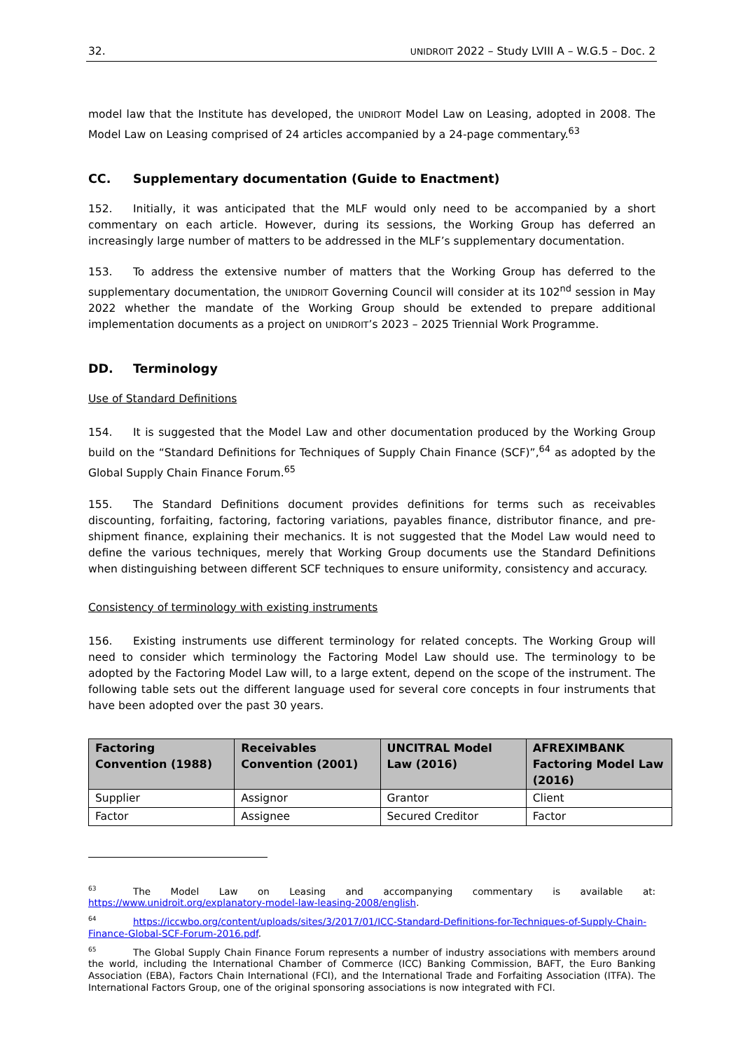32. UNIDROIT 2022 – Study LVIII A – W.G.5 – Doc. 2
model law that the Institute has developed, the UNIDROIT Model Law on Leasing, adopted in 2008. The Model Law on Leasing comprised of 24 articles accompanied by a 24-page commentary.<sup>63</sup>
CC. Supplementary documentation (Guide to Enactment)
152. Initially, it was anticipated that the MLF would only need to be accompanied by a short commentary on each article. However, during its sessions, the Working Group has deferred an increasingly large number of matters to be addressed in the MLF’s supplementary documentation.
153. To address the extensive number of matters that the Working Group has deferred to the supplementary documentation, the UNIDROIT Governing Council will consider at its 102<sup>nd</sup> session in May 2022 whether the mandate of the Working Group should be extended to prepare additional implementation documents as a project on UNIDROIT’s 2023 – 2025 Triennial Work Programme.
DD. Terminology
Use of Standard Definitions
154. It is suggested that the Model Law and other documentation produced by the Working Group build on the “Standard Definitions for Techniques of Supply Chain Finance (SCF)”,<sup>64</sup> as adopted by the Global Supply Chain Finance Forum.<sup>65</sup>
155. The Standard Definitions document provides definitions for terms such as receivables discounting, forfaiting, factoring, factoring variations, payables finance, distributor finance, and pre-shipment finance, explaining their mechanics. It is not suggested that the Model Law would need to define the various techniques, merely that Working Group documents use the Standard Definitions when distinguishing between different SCF techniques to ensure uniformity, consistency and accuracy.
Consistency of terminology with existing instruments
156. Existing instruments use different terminology for related concepts. The Working Group will need to consider which terminology the Factoring Model Law should use. The terminology to be adopted by the Factoring Model Law will, to a large extent, depend on the scope of the instrument. The following table sets out the different language used for several core concepts in four instruments that have been adopted over the past 30 years.
| Factoring Convention (1988) | Receivables Convention (2001) | UNCITRAL Model Law (2016) | AFREXIMBANK Factoring Model Law (2016) |
| --- | --- | --- | --- |
| Supplier | Assignor | Grantor | Client |
| Factor | Assignee | Secured Creditor | Factor |
<sup>63</sup> The Model Law on Leasing and accompanying commentary is available at: https://www.unidroit.org/explanatory-model-law-leasing-2008/english.
<sup>64</sup> https://iccwbo.org/content/uploads/sites/3/2017/01/ICC-Standard-Definitions-for-Techniques-of-Supply-Chain-Finance-Global-SCF-Forum-2016.pdf.
<sup>65</sup> The Global Supply Chain Finance Forum represents a number of industry associations with members around the world, including the International Chamber of Commerce (ICC) Banking Commission, BAFT, the Euro Banking Association (EBA), Factors Chain International (FCI), and the International Trade and Forfaiting Association (ITFA). The International Factors Group, one of the original sponsoring associations is now integrated with FCI.